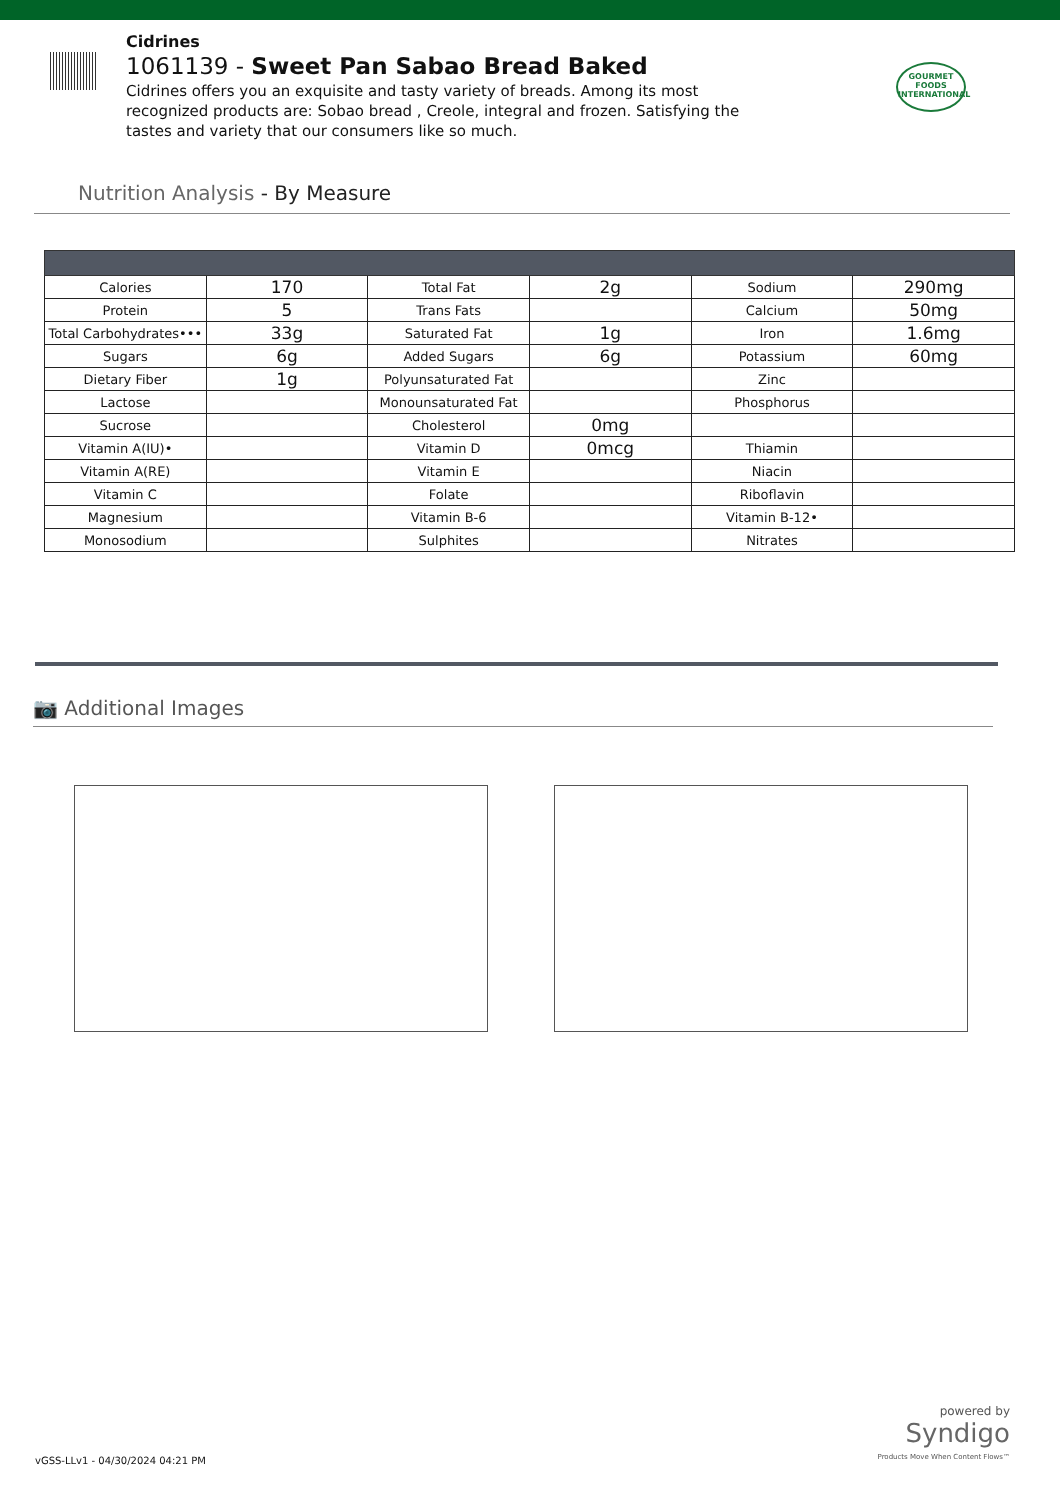Cidrines
1061139 - Sweet Pan Sabao Bread Baked
Cidrines offers you an exquisite and tasty variety of breads. Among its most recognized products are: Sobao bread , Creole, integral and frozen. Satisfying the tastes and variety that our consumers like so much.
GOURMET FOODS INTERNATIONAL
Nutrition Analysis - By Measure
| Calories | 170 | Total Fat | 2g | Sodium | 290mg |
| Protein | 5 | Trans Fats | | Calcium | 50mg |
| Total Carbohydrates••• | 33g | Saturated Fat | 1g | Iron | 1.6mg |
| Sugars | 6g | Added Sugars | 6g | Potassium | 60mg |
| Dietary Fiber | 1g | Polyunsaturated Fat | | Zinc | |
| Lactose | | Monounsaturated Fat | | Phosphorus | |
| Sucrose | | Cholesterol | 0mg | | |
| Vitamin A(IU)• | | Vitamin D | 0mcg | Thiamin | |
| Vitamin A(RE) | | Vitamin E | | Niacin | |
| Vitamin C | | Folate | | Riboflavin | |
| Magnesium | | Vitamin B-6 | | Vitamin B-12• | |
| Monosodium | | Sulphites | | Nitrates | |
📷 Additional Images
vGSS-LLv1 - 04/30/2024 04:21 PM
powered by
Syndigo
Products Move When Content Flows™